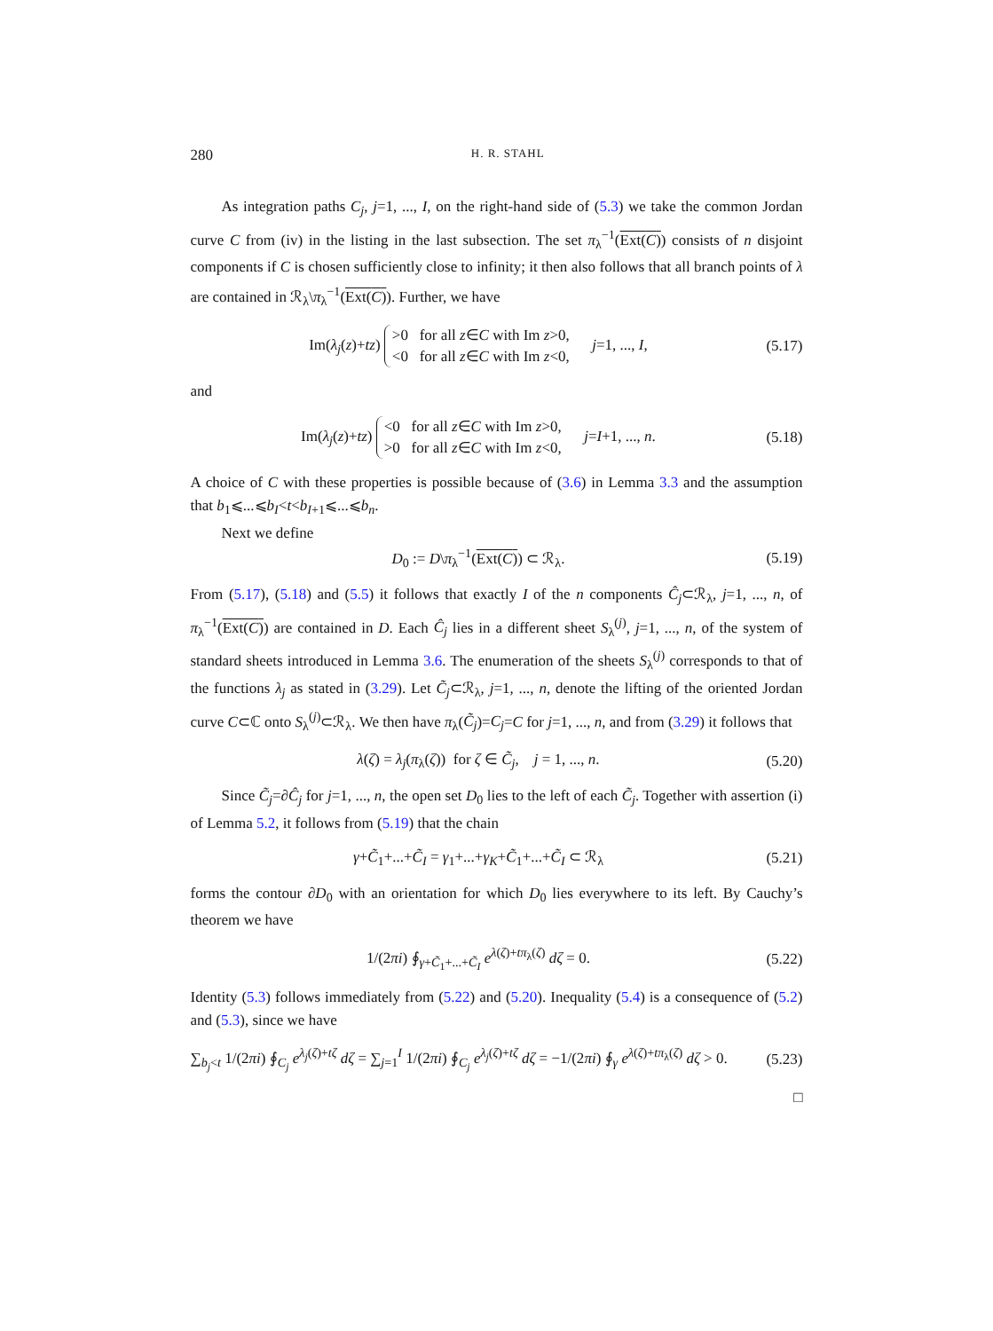280 H. R. STAHL
As integration paths C<sub>j</sub>, j=1, ..., I, on the right-hand side of (5.3) we take the common Jordan curve C from (iv) in the listing in the last subsection. The set π<sub>λ</sub><sup>−1</sup>(Ext(C)) consists of n disjoint components if C is chosen sufficiently close to infinity; it then also follows that all branch points of λ are contained in ℛ<sub>λ</sub>\π<sub>λ</sub><sup>−1</sup>(Ext(C)). Further, we have
Im(λ<sub>j</sub>(z)+tz) >0 for all z∈C with Im z>0,
<0 for all z∈C with Im z<0, j=1, ..., I, (5.17)
and
Im(λ<sub>j</sub>(z)+tz) <0 for all z∈C with Im z>0,
>0 for all z∈C with Im z<0, j=I+1, ..., n. (5.18)
A choice of C with these properties is possible because of (3.6) in Lemma 3.3 and the assumption that b<sub>1</sub>⩽...⩽b<sub>I</sub><t<b<sub>I+1</sub>⩽...⩽b<sub>n</sub>.
Next we define
D<sub>0</sub> := D\π<sub>λ</sub><sup>−1</sup>(Ext(C)) ⊂ ℛ<sub>λ</sub>. (5.19)
From (5.17), (5.18) and (5.5) it follows that exactly I of the n components Ĉ<sub>j</sub>⊂ℛ<sub>λ</sub>, j=1, ..., n, of π<sub>λ</sub><sup>−1</sup>(Ext(C)) are contained in D. Each Ĉ<sub>j</sub> lies in a different sheet S<sub>λ</sub><sup>(j)</sup>, j=1, ..., n, of the system of standard sheets introduced in Lemma 3.6. The enumeration of the sheets S<sub>λ</sub><sup>(j)</sup> corresponds to that of the functions λ<sub>j</sub> as stated in (3.29). Let C̃<sub>j</sub>⊂ℛ<sub>λ</sub>, j=1, ..., n, denote the lifting of the oriented Jordan curve C⊂ℂ onto S<sub>λ</sub><sup>(j)</sup>⊂ℛ<sub>λ</sub>. We then have π<sub>λ</sub>(C̃<sub>j</sub>)=C<sub>j</sub>=C for j=1, ..., n, and from (3.29) it follows that
λ(ζ) = λ<sub>j</sub>(π<sub>λ</sub>(ζ)) for ζ ∈ C̃<sub>j</sub>, j = 1, ..., n. (5.20)
Since C̃<sub>j</sub>=∂Ĉ<sub>j</sub> for j=1, ..., n, the open set D<sub>0</sub> lies to the left of each C̃<sub>j</sub>. Together with assertion (i) of Lemma 5.2, it follows from (5.19) that the chain
γ+C̃<sub>1</sub>+...+C̃<sub>I</sub> = γ<sub>1</sub>+...+γ<sub>K</sub>+C̃<sub>1</sub>+...+C̃<sub>I</sub> ⊂ ℛ<sub>λ</sub> (5.21)
forms the contour ∂D<sub>0</sub> with an orientation for which D<sub>0</sub> lies everywhere to its left. By Cauchy’s theorem we have
1/(2πi) ∮<sub>γ+C̃<sub>1</sub>+...+C̃<sub>I</sub></sub> e<sup>λ(ζ)+tπ<sub>λ</sub>(ζ)</sup> dζ = 0. (5.22)
Identity (5.3) follows immediately from (5.22) and (5.20). Inequality (5.4) is a consequence of (5.2) and (5.3), since we have
∑<sub>b<sub>j</sub><t</sub> 1/(2πi) ∮<sub>C<sub>j</sub></sub> e<sup>λ<sub>j</sub>(ζ)+tζ</sup> dζ = ∑<sub>j=1</sub><sup>I</sup> 1/(2πi) ∮<sub>C<sub>j</sub></sub> e<sup>λ<sub>j</sub>(ζ)+tζ</sup> dζ = −1/(2πi) ∮<sub>γ</sub> e<sup>λ(ζ)+tπ<sub>λ</sub>(ζ)</sup> dζ > 0. (5.23)
□